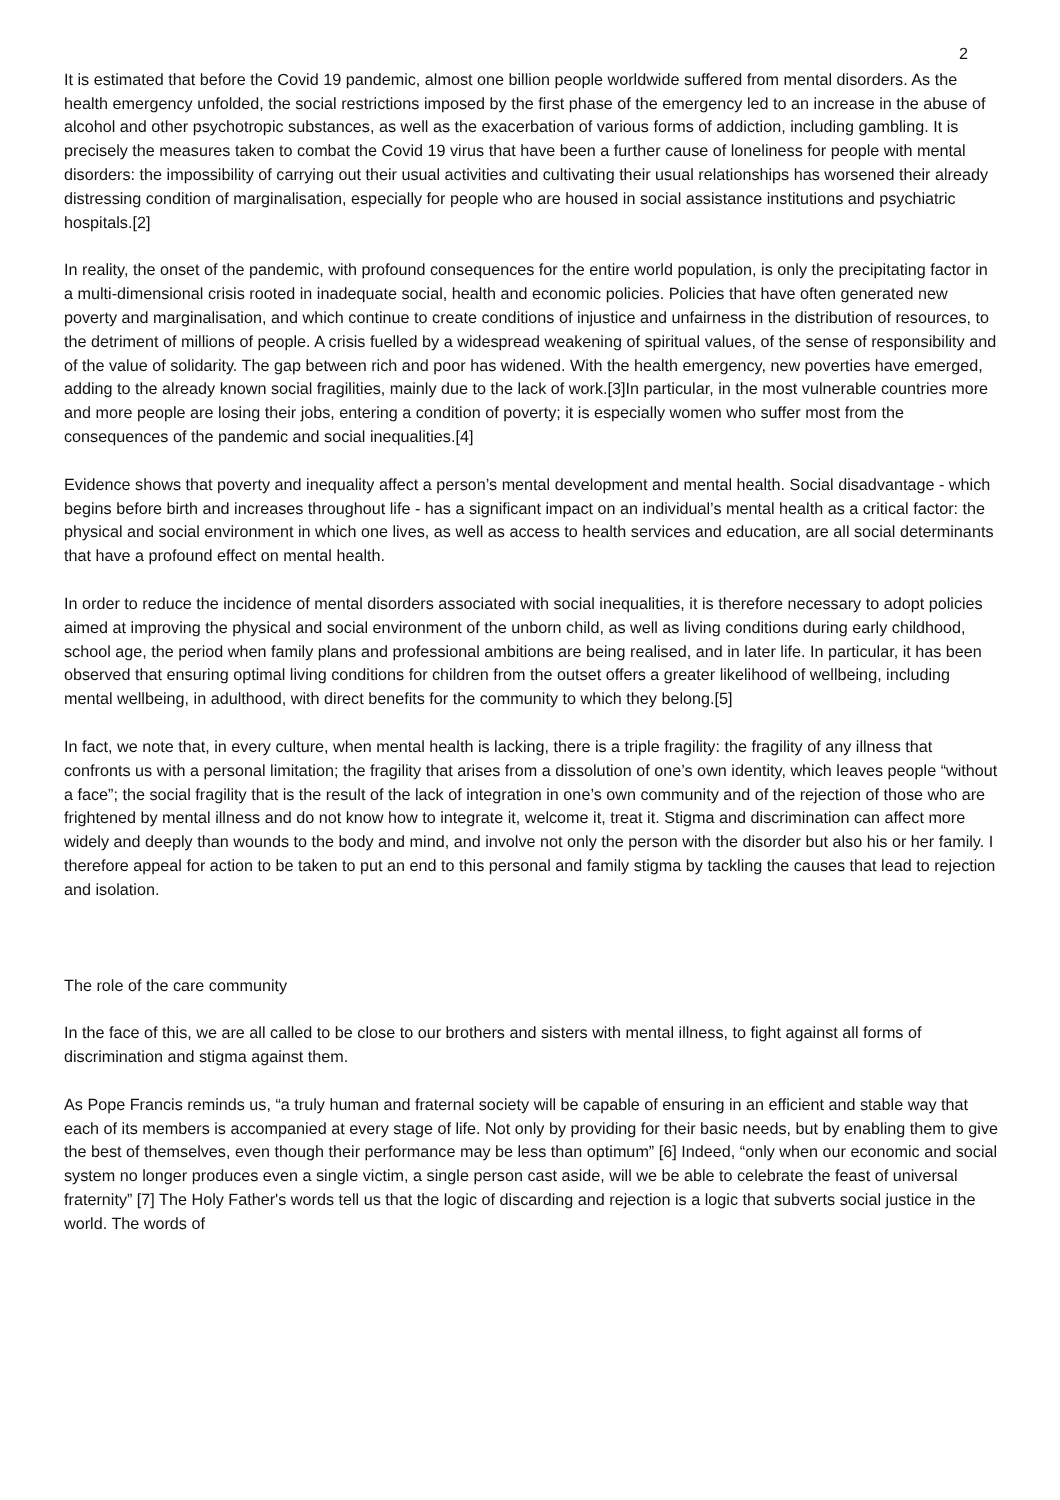2
It is estimated that before the Covid 19 pandemic, almost one billion people worldwide suffered from mental disorders. As the health emergency unfolded, the social restrictions imposed by the first phase of the emergency led to an increase in the abuse of alcohol and other psychotropic substances, as well as the exacerbation of various forms of addiction, including gambling. It is precisely the measures taken to combat the Covid 19 virus that have been a further cause of loneliness for people with mental disorders: the impossibility of carrying out their usual activities and cultivating their usual relationships has worsened their already distressing condition of marginalisation, especially for people who are housed in social assistance institutions and psychiatric hospitals.[2]
In reality, the onset of the pandemic, with profound consequences for the entire world population, is only the precipitating factor in a multi-dimensional crisis rooted in inadequate social, health and economic policies. Policies that have often generated new poverty and marginalisation, and which continue to create conditions of injustice and unfairness in the distribution of resources, to the detriment of millions of people. A crisis fuelled by a widespread weakening of spiritual values, of the sense of responsibility and of the value of solidarity. The gap between rich and poor has widened. With the health emergency, new poverties have emerged, adding to the already known social fragilities, mainly due to the lack of work.[3]In particular, in the most vulnerable countries more and more people are losing their jobs, entering a condition of poverty; it is especially women who suffer most from the consequences of the pandemic and social inequalities.[4]
Evidence shows that poverty and inequality affect a person’s mental development and mental health. Social disadvantage - which begins before birth and increases throughout life - has a significant impact on an individual’s mental health as a critical factor: the physical and social environment in which one lives, as well as access to health services and education, are all social determinants that have a profound effect on mental health.
In order to reduce the incidence of mental disorders associated with social inequalities, it is therefore necessary to adopt policies aimed at improving the physical and social environment of the unborn child, as well as living conditions during early childhood, school age, the period when family plans and professional ambitions are being realised, and in later life. In particular, it has been observed that ensuring optimal living conditions for children from the outset offers a greater likelihood of wellbeing, including mental wellbeing, in adulthood, with direct benefits for the community to which they belong.[5]
In fact, we note that, in every culture, when mental health is lacking, there is a triple fragility: the fragility of any illness that confronts us with a personal limitation; the fragility that arises from a dissolution of one’s own identity, which leaves people “without a face”; the social fragility that is the result of the lack of integration in one’s own community and of the rejection of those who are frightened by mental illness and do not know how to integrate it, welcome it, treat it. Stigma and discrimination can affect more widely and deeply than wounds to the body and mind, and involve not only the person with the disorder but also his or her family. I therefore appeal for action to be taken to put an end to this personal and family stigma by tackling the causes that lead to rejection and isolation.
The role of the care community
In the face of this, we are all called to be close to our brothers and sisters with mental illness, to fight against all forms of discrimination and stigma against them.
As Pope Francis reminds us, “a truly human and fraternal society will be capable of ensuring in an efficient and stable way that each of its members is accompanied at every stage of life. Not only by providing for their basic needs, but by enabling them to give the best of themselves, even though their performance may be less than optimum” [6] Indeed, “only when our economic and social system no longer produces even a single victim, a single person cast aside, will we be able to celebrate the feast of universal fraternity” [7] The Holy Father's words tell us that the logic of discarding and rejection is a logic that subverts social justice in the world. The words of